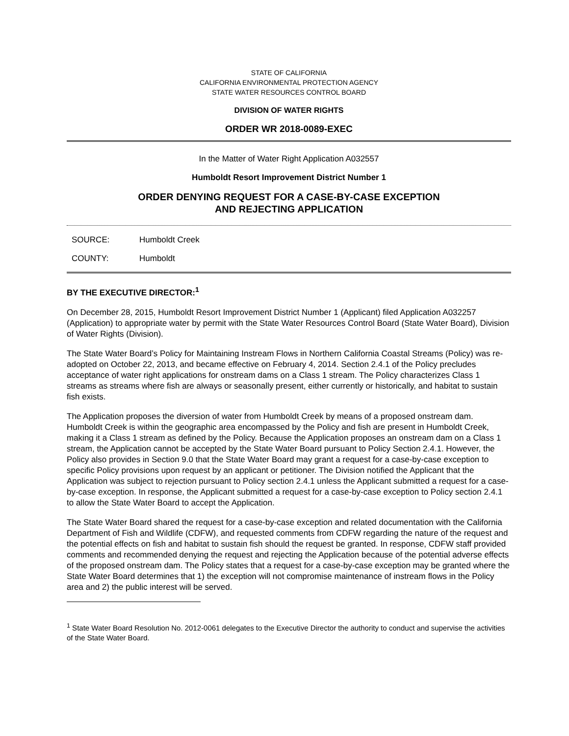STATE OF CALIFORNIA
CALIFORNIA ENVIRONMENTAL PROTECTION AGENCY
STATE WATER RESOURCES CONTROL BOARD
DIVISION OF WATER RIGHTS
ORDER WR 2018-0089-EXEC
In the Matter of Water Right Application A032557
Humboldt Resort Improvement District Number 1
ORDER DENYING REQUEST FOR A CASE-BY-CASE EXCEPTION
AND REJECTING APPLICATION
SOURCE: Humboldt Creek
COUNTY: Humboldt
BY THE EXECUTIVE DIRECTOR:<sup>1</sup>
On December 28, 2015, Humboldt Resort Improvement District Number 1 (Applicant) filed Application A032257 (Application) to appropriate water by permit with the State Water Resources Control Board (State Water Board), Division of Water Rights (Division).
The State Water Board’s Policy for Maintaining Instream Flows in Northern California Coastal Streams (Policy) was re-adopted on October 22, 2013, and became effective on February 4, 2014. Section 2.4.1 of the Policy precludes acceptance of water right applications for onstream dams on a Class 1 stream. The Policy characterizes Class 1 streams as streams where fish are always or seasonally present, either currently or historically, and habitat to sustain fish exists.
The Application proposes the diversion of water from Humboldt Creek by means of a proposed onstream dam. Humboldt Creek is within the geographic area encompassed by the Policy and fish are present in Humboldt Creek, making it a Class 1 stream as defined by the Policy. Because the Application proposes an onstream dam on a Class 1 stream, the Application cannot be accepted by the State Water Board pursuant to Policy Section 2.4.1. However, the Policy also provides in Section 9.0 that the State Water Board may grant a request for a case-by-case exception to specific Policy provisions upon request by an applicant or petitioner. The Division notified the Applicant that the Application was subject to rejection pursuant to Policy section 2.4.1 unless the Applicant submitted a request for a case-by-case exception. In response, the Applicant submitted a request for a case-by-case exception to Policy section 2.4.1 to allow the State Water Board to accept the Application.
The State Water Board shared the request for a case-by-case exception and related documentation with the California Department of Fish and Wildlife (CDFW), and requested comments from CDFW regarding the nature of the request and the potential effects on fish and habitat to sustain fish should the request be granted. In response, CDFW staff provided comments and recommended denying the request and rejecting the Application because of the potential adverse effects of the proposed onstream dam. The Policy states that a request for a case-by-case exception may be granted where the State Water Board determines that 1) the exception will not compromise maintenance of instream flows in the Policy area and 2) the public interest will be served.
<sup>1</sup> State Water Board Resolution No. 2012-0061 delegates to the Executive Director the authority to conduct and supervise the activities of the State Water Board.